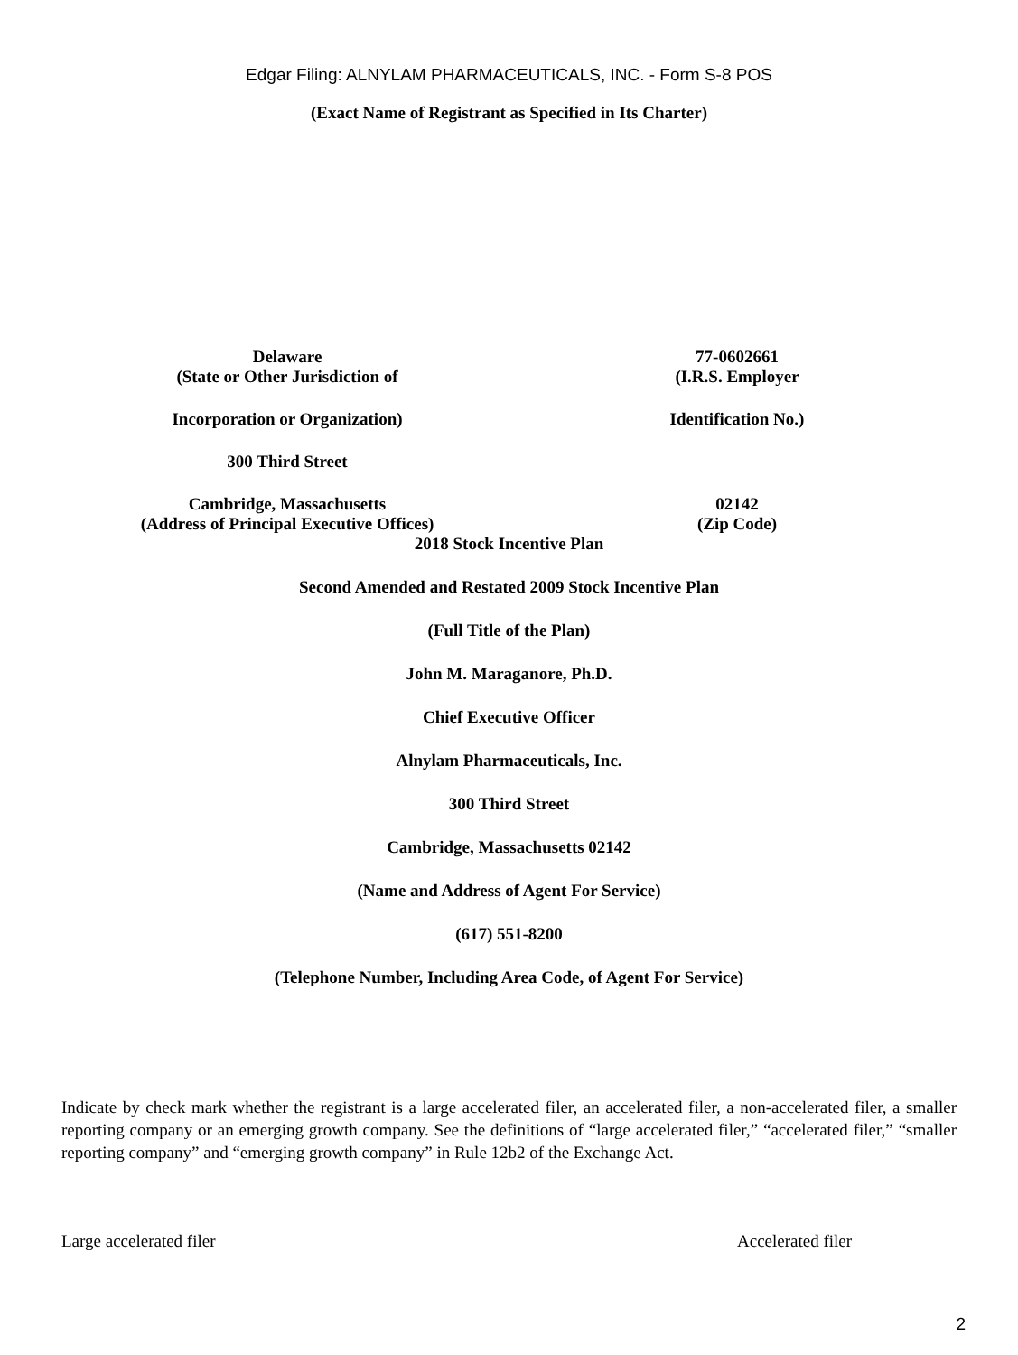Edgar Filing: ALNYLAM PHARMACEUTICALS, INC. - Form S-8 POS
(Exact Name of Registrant as Specified in Its Charter)
Delaware
(State or Other Jurisdiction of
77-0602661
(I.R.S. Employer
Incorporation or Organization) Identification No.)
300 Third Street
Cambridge, Massachusetts
(Address of Principal Executive Offices)
02142
(Zip Code)
2018 Stock Incentive Plan
Second Amended and Restated 2009 Stock Incentive Plan
(Full Title of the Plan)
John M. Maraganore, Ph.D.
Chief Executive Officer
Alnylam Pharmaceuticals, Inc.
300 Third Street
Cambridge, Massachusetts 02142
(Name and Address of Agent For Service)
(617) 551-8200
(Telephone Number, Including Area Code, of Agent For Service)
Indicate by check mark whether the registrant is a large accelerated filer, an accelerated filer, a non-accelerated filer, a smaller reporting company or an emerging growth company. See the definitions of “large accelerated filer,” “accelerated filer,” “smaller reporting company” and “emerging growth company” in Rule 12b2 of the Exchange Act.
Large accelerated filer Accelerated filer
2